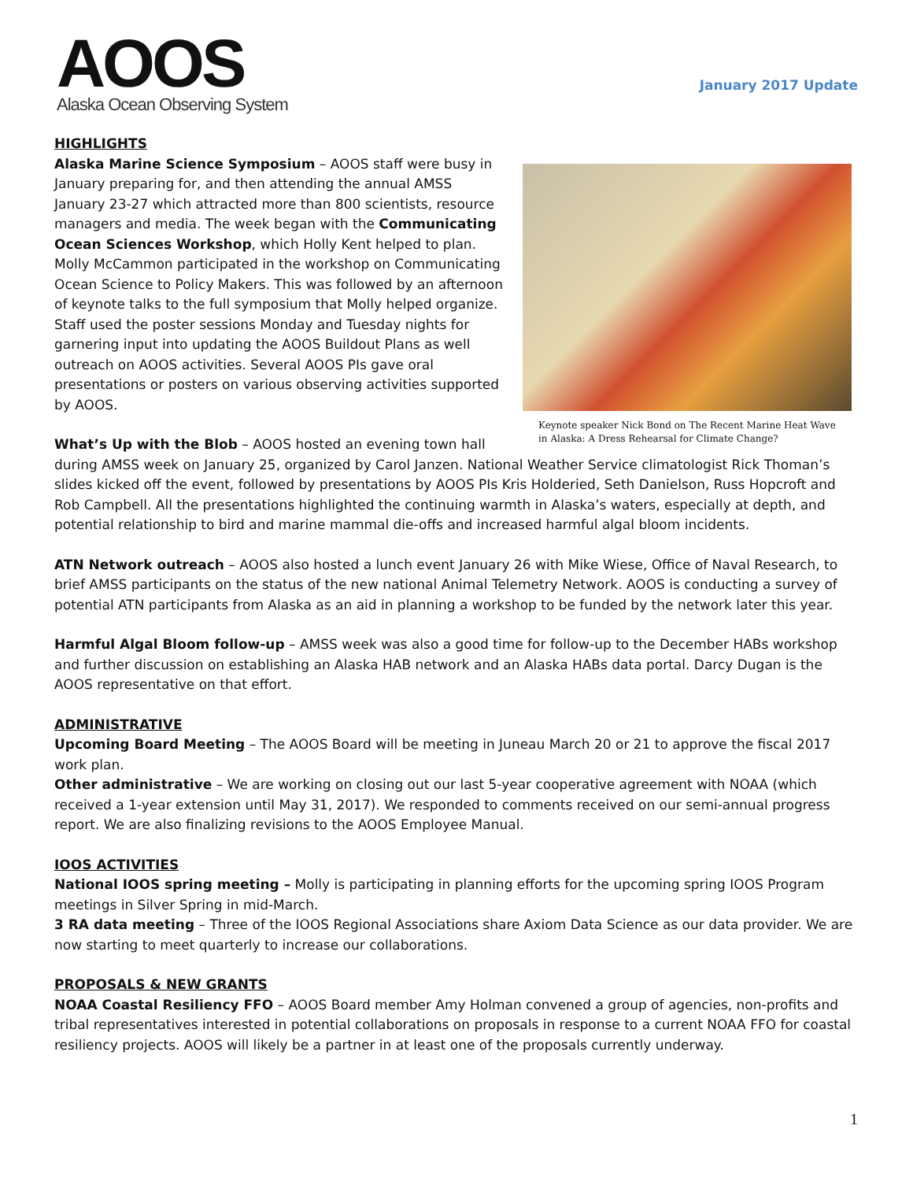AOOS
Alaska Ocean Observing System
January 2017 Update
HIGHLIGHTS
Keynote speaker Nick Bond on The Recent Marine Heat Wave in Alaska: A Dress Rehearsal for Climate Change?
Alaska Marine Science Symposium – AOOS staff were busy in January preparing for, and then attending the annual AMSS January 23-27 which attracted more than 800 scientists, resource managers and media. The week began with the Communicating Ocean Sciences Workshop, which Holly Kent helped to plan. Molly McCammon participated in the workshop on Communicating Ocean Science to Policy Makers. This was followed by an afternoon of keynote talks to the full symposium that Molly helped organize. Staff used the poster sessions Monday and Tuesday nights for garnering input into updating the AOOS Buildout Plans as well outreach on AOOS activities. Several AOOS PIs gave oral presentations or posters on various observing activities supported by AOOS.
What’s Up with the Blob – AOOS hosted an evening town hall during AMSS week on January 25, organized by Carol Janzen. National Weather Service climatologist Rick Thoman’s slides kicked off the event, followed by presentations by AOOS PIs Kris Holderied, Seth Danielson, Russ Hopcroft and Rob Campbell. All the presentations highlighted the continuing warmth in Alaska’s waters, especially at depth, and potential relationship to bird and marine mammal die-offs and increased harmful algal bloom incidents.
ATN Network outreach – AOOS also hosted a lunch event January 26 with Mike Wiese, Office of Naval Research, to brief AMSS participants on the status of the new national Animal Telemetry Network. AOOS is conducting a survey of potential ATN participants from Alaska as an aid in planning a workshop to be funded by the network later this year.
Harmful Algal Bloom follow-up – AMSS week was also a good time for follow-up to the December HABs workshop and further discussion on establishing an Alaska HAB network and an Alaska HABs data portal. Darcy Dugan is the AOOS representative on that effort.
ADMINISTRATIVE
Upcoming Board Meeting – The AOOS Board will be meeting in Juneau March 20 or 21 to approve the fiscal 2017 work plan.
Other administrative – We are working on closing out our last 5-year cooperative agreement with NOAA (which received a 1-year extension until May 31, 2017). We responded to comments received on our semi-annual progress report. We are also finalizing revisions to the AOOS Employee Manual.
IOOS ACTIVITIES
National IOOS spring meeting – Molly is participating in planning efforts for the upcoming spring IOOS Program meetings in Silver Spring in mid-March.
3 RA data meeting – Three of the IOOS Regional Associations share Axiom Data Science as our data provider. We are now starting to meet quarterly to increase our collaborations.
PROPOSALS & NEW GRANTS
NOAA Coastal Resiliency FFO – AOOS Board member Amy Holman convened a group of agencies, non-profits and tribal representatives interested in potential collaborations on proposals in response to a current NOAA FFO for coastal resiliency projects. AOOS will likely be a partner in at least one of the proposals currently underway.
1